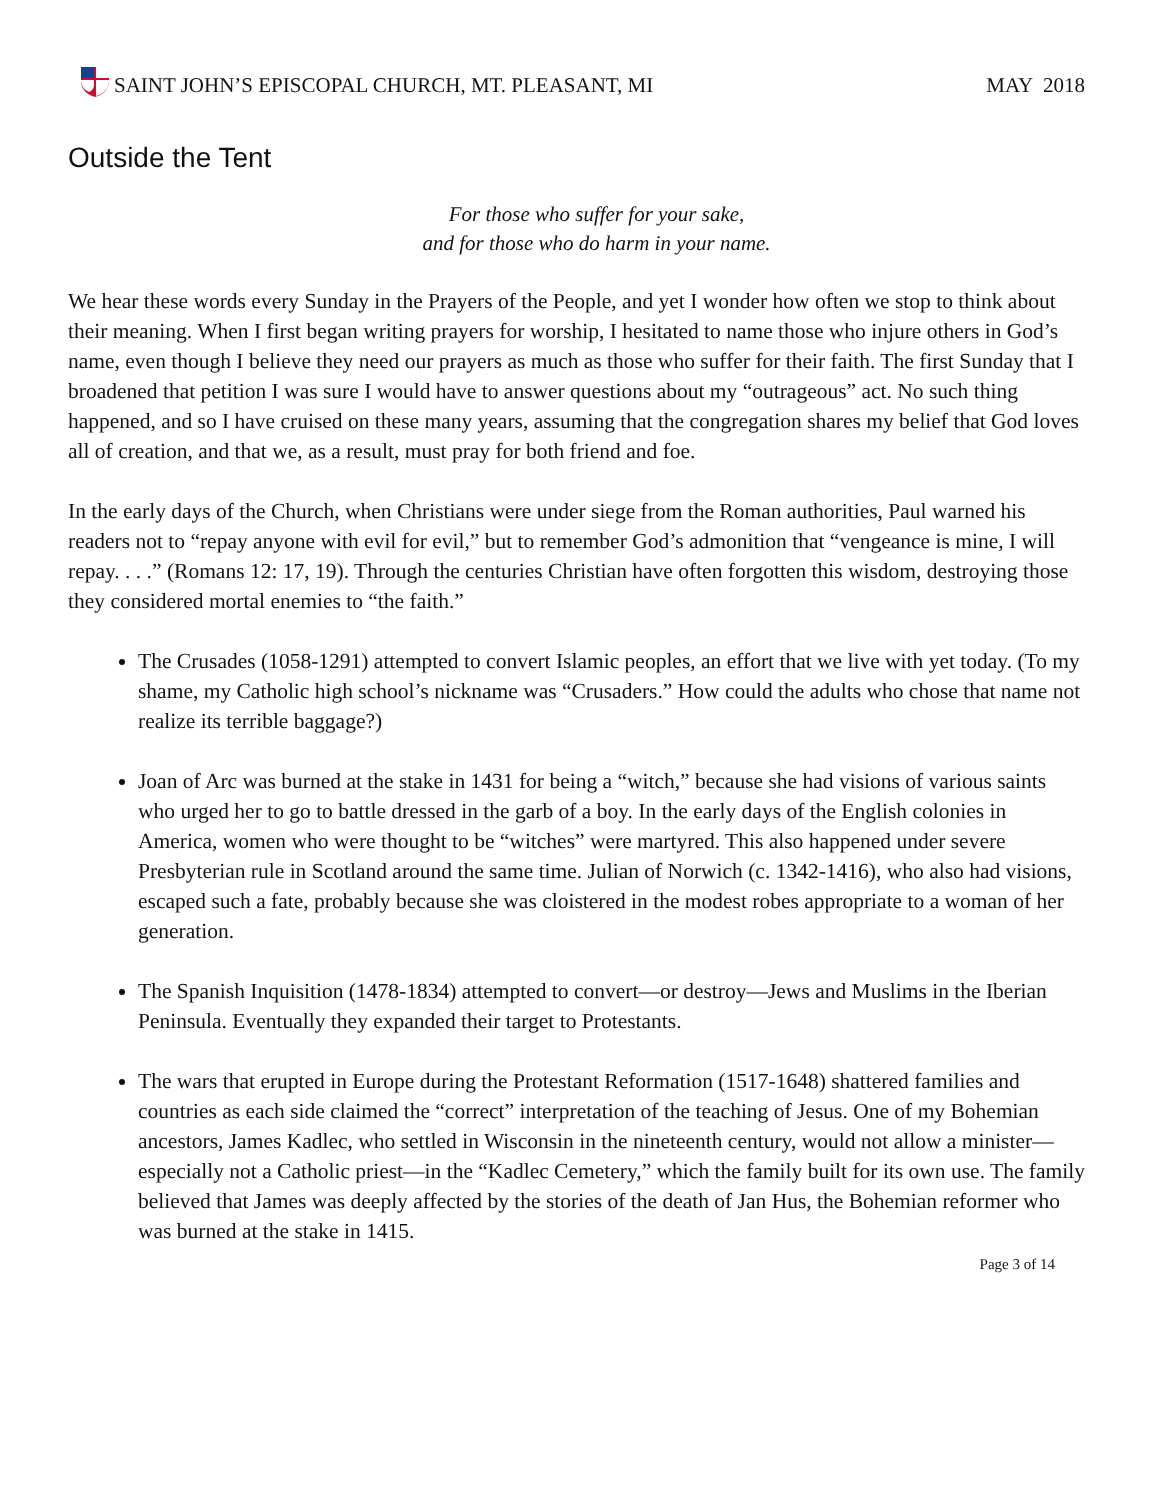SAINT JOHN’S EPISCOPAL CHURCH, MT. PLEASANT, MI
MAY 2018
Outside the Tent
For those who suffer for your sake,
and for those who do harm in your name.
We hear these words every Sunday in the Prayers of the People, and yet I wonder how often we stop to think about their meaning. When I first began writing prayers for worship, I hesitated to name those who injure others in God’s name, even though I believe they need our prayers as much as those who suffer for their faith. The first Sunday that I broadened that petition I was sure I would have to answer questions about my “outrageous” act. No such thing happened, and so I have cruised on these many years, assuming that the congregation shares my belief that God loves all of creation, and that we, as a result, must pray for both friend and foe.
In the early days of the Church, when Christians were under siege from the Roman authorities, Paul warned his readers not to “repay anyone with evil for evil,” but to remember God’s admonition that “vengeance is mine, I will repay. . . .” (Romans 12: 17, 19). Through the centuries Christian have often forgotten this wisdom, destroying those they considered mortal enemies to “the faith.”
The Crusades (1058-1291) attempted to convert Islamic peoples, an effort that we live with yet today. (To my shame, my Catholic high school’s nickname was “Crusaders.” How could the adults who chose that name not realize its terrible baggage?)
Joan of Arc was burned at the stake in 1431 for being a “witch,” because she had visions of various saints who urged her to go to battle dressed in the garb of a boy. In the early days of the English colonies in America, women who were thought to be “witches” were martyred. This also happened under severe Presbyterian rule in Scotland around the same time. Julian of Norwich (c. 1342-1416), who also had visions, escaped such a fate, probably because she was cloistered in the modest robes appropriate to a woman of her generation.
The Spanish Inquisition (1478-1834) attempted to convert—or destroy—Jews and Muslims in the Iberian Peninsula. Eventually they expanded their target to Protestants.
The wars that erupted in Europe during the Protestant Reformation (1517-1648) shattered families and countries as each side claimed the “correct” interpretation of the teaching of Jesus. One of my Bohemian ancestors, James Kadlec, who settled in Wisconsin in the nineteenth century, would not allow a minister—especially not a Catholic priest—in the “Kadlec Cemetery,” which the family built for its own use. The family believed that James was deeply affected by the stories of the death of Jan Hus, the Bohemian reformer who was burned at the stake in 1415.
Page 3 of 14